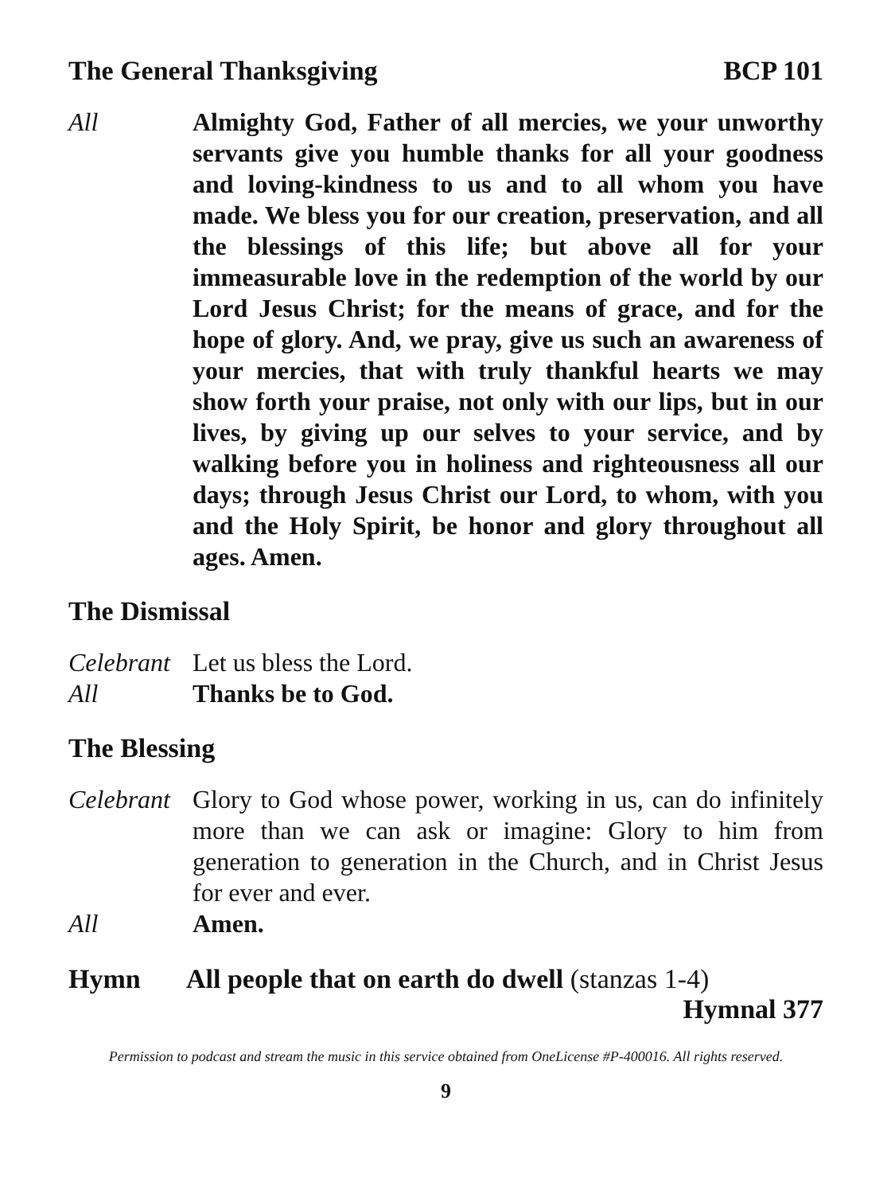The General Thanksgiving BCP 101
All Almighty God, Father of all mercies, we your unworthy servants give you humble thanks for all your goodness and loving-kindness to us and to all whom you have made. We bless you for our creation, preservation, and all the blessings of this life; but above all for your immeasurable love in the redemption of the world by our Lord Jesus Christ; for the means of grace, and for the hope of glory. And, we pray, give us such an awareness of your mercies, that with truly thankful hearts we may show forth your praise, not only with our lips, but in our lives, by giving up our selves to your service, and by walking before you in holiness and righteousness all our days; through Jesus Christ our Lord, to whom, with you and the Holy Spirit, be honor and glory throughout all ages. Amen.
The Dismissal
Celebrant
Let us bless the Lord.
All Thanks be to God.
The Blessing
Celebrant
Glory to God whose power, working in us, can do infinitely more than we can ask or imagine: Glory to him from generation to generation in the Church, and in Christ Jesus for ever and ever.
All Amen.
Hymn All people that on earth do dwell (stanzas 1-4)
Hymnal 377
Permission to podcast and stream the music in this service obtained from OneLicense #P-400016. All rights reserved.
9